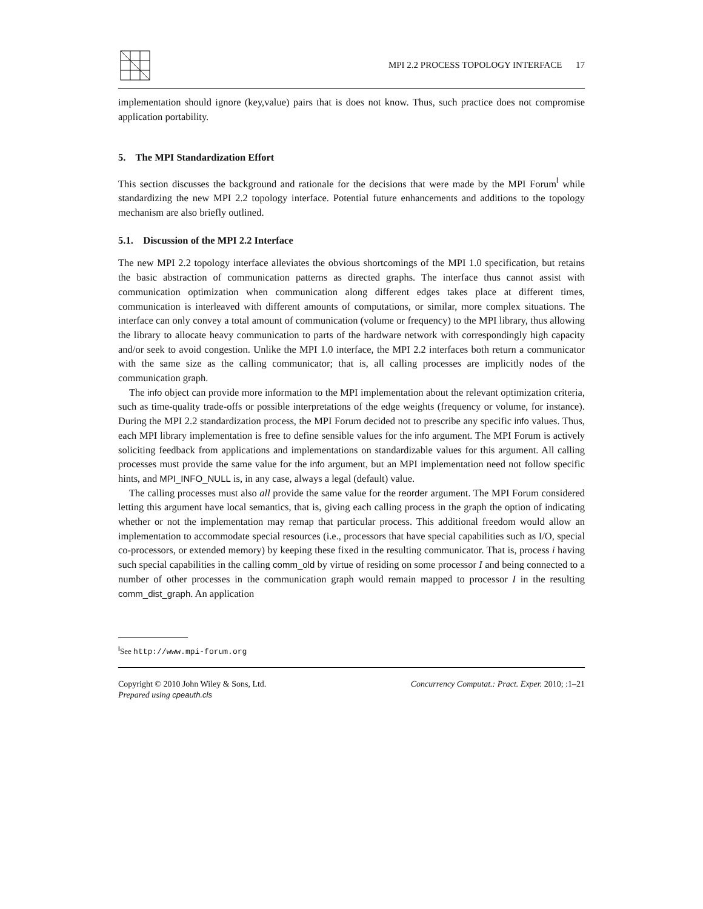MPI 2.2 PROCESS TOPOLOGY INTERFACE 17
implementation should ignore (key,value) pairs that is does not know. Thus, such practice does not compromise application portability.
5. The MPI Standardization Effort
This section discusses the background and rationale for the decisions that were made by the MPI Forum<sup>‖</sup> while standardizing the new MPI 2.2 topology interface. Potential future enhancements and additions to the topology mechanism are also briefly outlined.
5.1. Discussion of the MPI 2.2 Interface
The new MPI 2.2 topology interface alleviates the obvious shortcomings of the MPI 1.0 specification, but retains the basic abstraction of communication patterns as directed graphs. The interface thus cannot assist with communication optimization when communication along different edges takes place at different times, communication is interleaved with different amounts of computations, or similar, more complex situations. The interface can only convey a total amount of communication (volume or frequency) to the MPI library, thus allowing the library to allocate heavy communication to parts of the hardware network with correspondingly high capacity and/or seek to avoid congestion. Unlike the MPI 1.0 interface, the MPI 2.2 interfaces both return a communicator with the same size as the calling communicator; that is, all calling processes are implicitly nodes of the communication graph.
The info object can provide more information to the MPI implementation about the relevant optimization criteria, such as time-quality trade-offs or possible interpretations of the edge weights (frequency or volume, for instance). During the MPI 2.2 standardization process, the MPI Forum decided not to prescribe any specific info values. Thus, each MPI library implementation is free to define sensible values for the info argument. The MPI Forum is actively soliciting feedback from applications and implementations on standardizable values for this argument. All calling processes must provide the same value for the info argument, but an MPI implementation need not follow specific hints, and MPI_INFO_NULL is, in any case, always a legal (default) value.
The calling processes must also all provide the same value for the reorder argument. The MPI Forum considered letting this argument have local semantics, that is, giving each calling process in the graph the option of indicating whether or not the implementation may remap that particular process. This additional freedom would allow an implementation to accommodate special resources (i.e., processors that have special capabilities such as I/O, special co-processors, or extended memory) by keeping these fixed in the resulting communicator. That is, process i having such special capabilities in the calling comm_old by virtue of residing on some processor I and being connected to a number of other processes in the communication graph would remain mapped to processor I in the resulting comm_dist_graph. An application
<sup>‖</sup> See http://www.mpi-forum.org
Copyright © 2010 John Wiley & Sons, Ltd.
Prepared using cpeauth.cls
Concurrency Computat.: Pract. Exper. 2010; :1–21